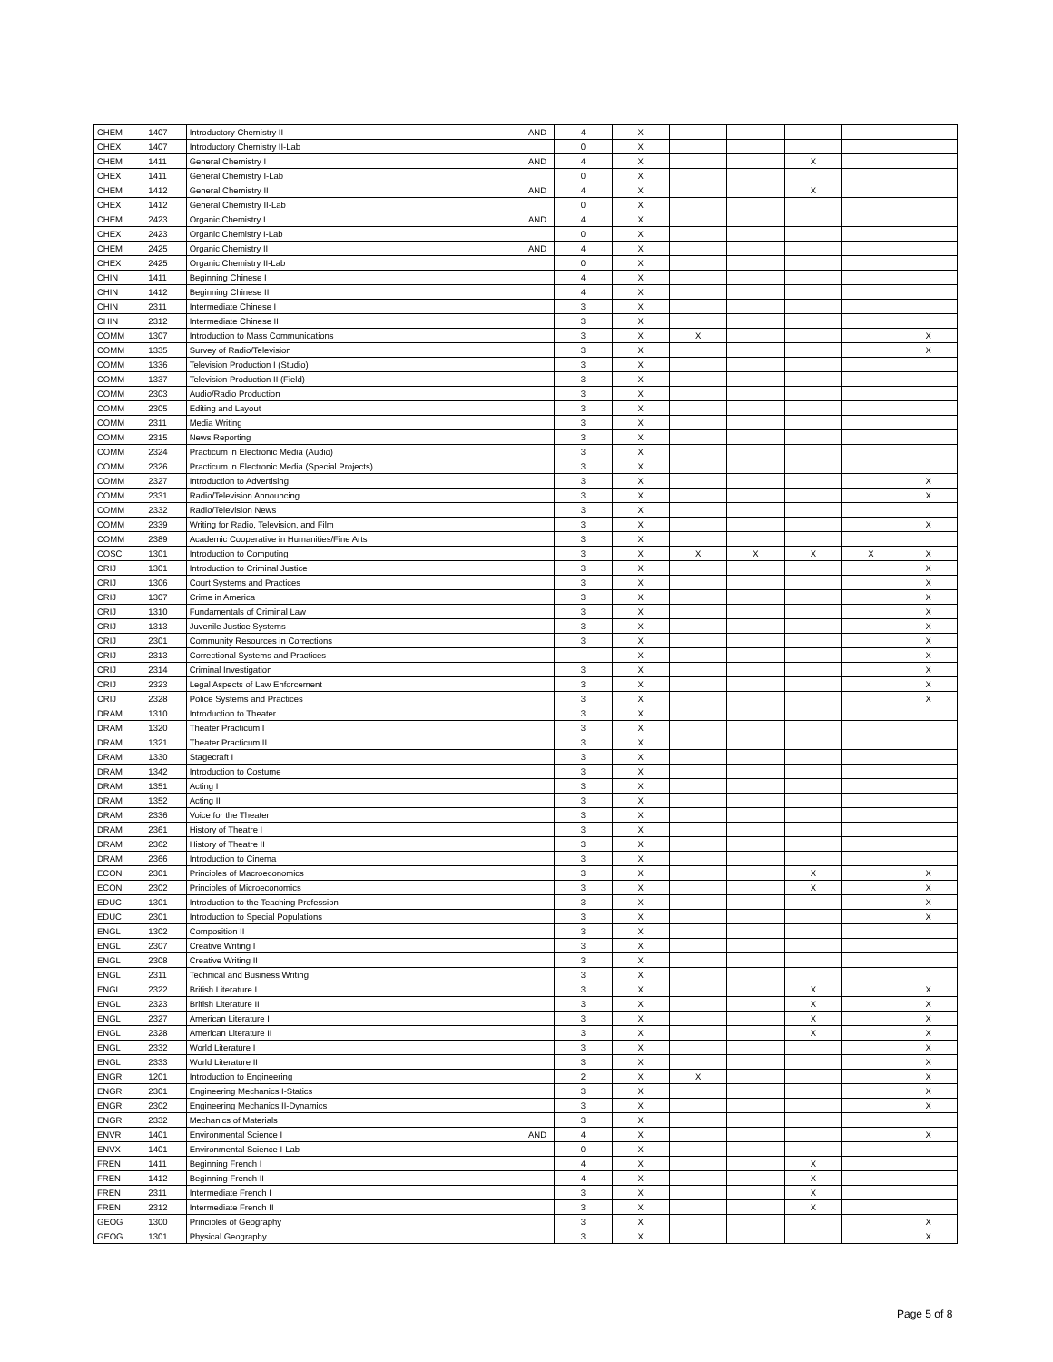| CHEM | 1407 | Introductory Chemistry II | AND | 4 | X | | | | | |
| CHEX | 1407 | Introductory Chemistry II-Lab | | 0 | X | | | | | |
| CHEM | 1411 | General Chemistry I | AND | 4 | X | | | X | | |
| CHEX | 1411 | General Chemistry I-Lab | | 0 | X | | | | | |
| CHEM | 1412 | General Chemistry II | AND | 4 | X | | | X | | |
| CHEX | 1412 | General Chemistry II-Lab | | 0 | X | | | | | |
| CHEM | 2423 | Organic Chemistry I | AND | 4 | X | | | | | |
| CHEX | 2423 | Organic Chemistry I-Lab | | 0 | X | | | | | |
| CHEM | 2425 | Organic Chemistry II | AND | 4 | X | | | | | |
| CHEX | 2425 | Organic Chemistry II-Lab | | 0 | X | | | | | |
| CHIN | 1411 | Beginning Chinese I | | 4 | X | | | | | |
| CHIN | 1412 | Beginning Chinese II | | 4 | X | | | | | |
| CHIN | 2311 | Intermediate Chinese I | | 3 | X | | | | | |
| CHIN | 2312 | Intermediate Chinese II | | 3 | X | | | | | |
| COMM | 1307 | Introduction to Mass Communications | | 3 | X | X | | | | X |
| COMM | 1335 | Survey of Radio/Television | | 3 | X | | | | | X |
| COMM | 1336 | Television Production I (Studio) | | 3 | X | | | | | |
| COMM | 1337 | Television Production II (Field) | | 3 | X | | | | | |
| COMM | 2303 | Audio/Radio Production | | 3 | X | | | | | |
| COMM | 2305 | Editing and Layout | | 3 | X | | | | | |
| COMM | 2311 | Media Writing | | 3 | X | | | | | |
| COMM | 2315 | News Reporting | | 3 | X | | | | | |
| COMM | 2324 | Practicum in Electronic Media (Audio) | | 3 | X | | | | | |
| COMM | 2326 | Practicum in Electronic Media (Special Projects) | | 3 | X | | | | | |
| COMM | 2327 | Introduction to Advertising | | 3 | X | | | | | X |
| COMM | 2331 | Radio/Television Announcing | | 3 | X | | | | | X |
| COMM | 2332 | Radio/Television News | | 3 | X | | | | | |
| COMM | 2339 | Writing for Radio, Television, and Film | | 3 | X | | | | | X |
| COMM | 2389 | Academic Cooperative in Humanities/Fine Arts | | 3 | X | | | | | |
| COSC | 1301 | Introduction to Computing | | 3 | X | X | X | X | X | X |
| CRIJ | 1301 | Introduction to Criminal Justice | | 3 | X | | | | | X |
| CRIJ | 1306 | Court Systems and Practices | | 3 | X | | | | | X |
| CRIJ | 1307 | Crime in America | | 3 | X | | | | | X |
| CRIJ | 1310 | Fundamentals of Criminal Law | | 3 | X | | | | | X |
| CRIJ | 1313 | Juvenile Justice Systems | | 3 | X | | | | | X |
| CRIJ | 2301 | Community Resources in Corrections | | 3 | X | | | | | X |
| CRIJ | 2313 | Correctional Systems and Practices | | | X | | | | | X |
| CRIJ | 2314 | Criminal Investigation | | 3 | X | | | | | X |
| CRIJ | 2323 | Legal Aspects of Law Enforcement | | 3 | X | | | | | X |
| CRIJ | 2328 | Police Systems and Practices | | 3 | X | | | | | X |
| DRAM | 1310 | Introduction to Theater | | 3 | X | | | | | |
| DRAM | 1320 | Theater Practicum I | | 3 | X | | | | | |
| DRAM | 1321 | Theater Practicum II | | 3 | X | | | | | |
| DRAM | 1330 | Stagecraft I | | 3 | X | | | | | |
| DRAM | 1342 | Introduction to Costume | | 3 | X | | | | | |
| DRAM | 1351 | Acting I | | 3 | X | | | | | |
| DRAM | 1352 | Acting II | | 3 | X | | | | | |
| DRAM | 2336 | Voice for the Theater | | 3 | X | | | | | |
| DRAM | 2361 | History of Theatre I | | 3 | X | | | | | |
| DRAM | 2362 | History of Theatre II | | 3 | X | | | | | |
| DRAM | 2366 | Introduction to Cinema | | 3 | X | | | | | |
| ECON | 2301 | Principles of Macroeconomics | | 3 | X | | | X | | X |
| ECON | 2302 | Principles of Microeconomics | | 3 | X | | | X | | X |
| EDUC | 1301 | Introduction to the Teaching Profession | | 3 | X | | | | | X |
| EDUC | 2301 | Introduction to Special Populations | | 3 | X | | | | | X |
| ENGL | 1302 | Composition II | | 3 | X | | | | | |
| ENGL | 2307 | Creative Writing I | | 3 | X | | | | | |
| ENGL | 2308 | Creative Writing II | | 3 | X | | | | | |
| ENGL | 2311 | Technical and Business Writing | | 3 | X | | | | | |
| ENGL | 2322 | British Literature I | | 3 | X | | | X | | X |
| ENGL | 2323 | British Literature II | | 3 | X | | | X | | X |
| ENGL | 2327 | American Literature I | | 3 | X | | | X | | X |
| ENGL | 2328 | American Literature II | | 3 | X | | | X | | X |
| ENGL | 2332 | World Literature I | | 3 | X | | | | | X |
| ENGL | 2333 | World Literature II | | 3 | X | | | | | X |
| ENGR | 1201 | Introduction to Engineering | | 2 | X | X | | | | X |
| ENGR | 2301 | Engineering Mechanics I-Statics | | 3 | X | | | | | X |
| ENGR | 2302 | Engineering Mechanics II-Dynamics | | 3 | X | | | | | X |
| ENGR | 2332 | Mechanics of Materials | | 3 | X | | | | | |
| ENVR | 1401 | Environmental Science I | AND | 4 | X | | | | | X |
| ENVX | 1401 | Environmental Science I-Lab | | 0 | X | | | | | |
| FREN | 1411 | Beginning French I | | 4 | X | | | X | | |
| FREN | 1412 | Beginning French II | | 4 | X | | | X | | |
| FREN | 2311 | Intermediate French I | | 3 | X | | | X | | |
| FREN | 2312 | Intermediate French II | | 3 | X | | | X | | |
| GEOG | 1300 | Principles of Geography | | 3 | X | | | | | X |
| GEOG | 1301 | Physical Geography | | 3 | X | | | | | X |
Page 5 of 8